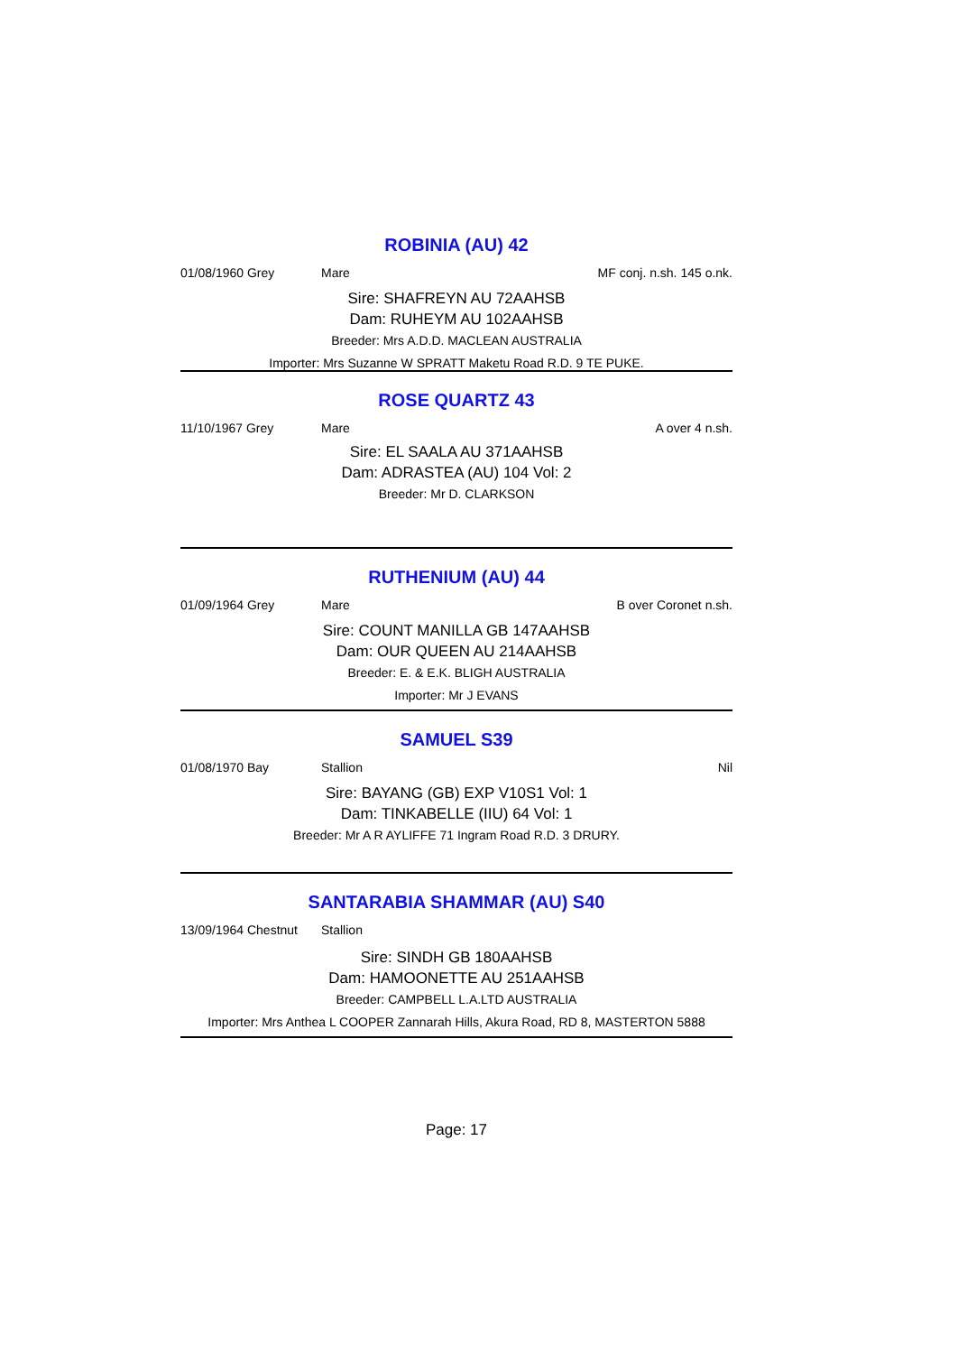ROBINIA (AU) 42
01/08/1960 Grey Mare MF conj. n.sh. 145 o.nk.
Sire: SHAFREYN AU 72AAHSB
Dam: RUHEYM AU 102AAHSB
Breeder: Mrs A.D.D. MACLEAN AUSTRALIA
Importer: Mrs Suzanne W SPRATT Maketu Road R.D. 9 TE PUKE.
ROSE QUARTZ 43
11/10/1967 Grey Mare A over 4 n.sh.
Sire: EL SAALA AU 371AAHSB
Dam: ADRASTEA (AU) 104 Vol: 2
Breeder: Mr D. CLARKSON
RUTHENIUM (AU) 44
01/09/1964 Grey Mare B over Coronet n.sh.
Sire: COUNT MANILLA GB 147AAHSB
Dam: OUR QUEEN AU 214AAHSB
Breeder: E. & E.K. BLIGH AUSTRALIA
Importer: Mr J EVANS
SAMUEL S39
01/08/1970 Bay Stallion Nil
Sire: BAYANG (GB) EXP V10S1 Vol: 1
Dam: TINKABELLE (IIU) 64 Vol: 1
Breeder: Mr A R AYLIFFE 71 Ingram Road R.D. 3 DRURY.
SANTARABIA SHAMMAR (AU) S40
13/09/1964 Chestnut Stallion
Sire: SINDH GB 180AAHSB
Dam: HAMOONETTE AU 251AAHSB
Breeder: CAMPBELL L.A.LTD AUSTRALIA
Importer: Mrs Anthea L COOPER Zannarah Hills, Akura Road, RD 8, MASTERTON 5888
Page: 17